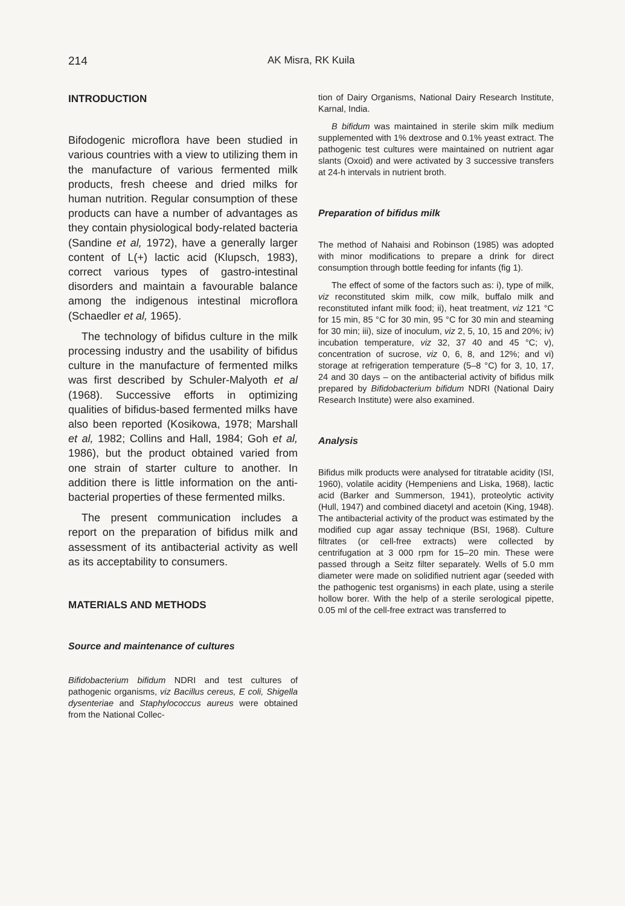214 AK Misra, RK Kuila
INTRODUCTION
Bifodogenic microflora have been studied in various countries with a view to utilizing them in the manufacture of various fermented milk products, fresh cheese and dried milks for human nutrition. Regular consumption of these products can have a number of advantages as they contain physiological body-related bacteria (Sandine et al, 1972), have a generally larger content of L(+) lactic acid (Klupsch, 1983), correct various types of gastro-intestinal disorders and maintain a favourable balance among the indigenous intestinal microflora (Schaedler et al, 1965).
The technology of bifidus culture in the milk processing industry and the usability of bifidus culture in the manufacture of fermented milks was first described by Schuler-Malyoth et al (1968). Successive efforts in optimizing qualities of bifidus-based fermented milks have also been reported (Kosikowa, 1978; Marshall et al, 1982; Collins and Hall, 1984; Goh et al, 1986), but the product obtained varied from one strain of starter culture to another. In addition there is little information on the anti-bacterial properties of these fermented milks.
The present communication includes a report on the preparation of bifidus milk and assessment of its antibacterial activity as well as its acceptability to consumers.
MATERIALS AND METHODS
Source and maintenance of cultures
Bifidobacterium bifidum NDRI and test cultures of pathogenic organisms, viz Bacillus cereus, E coli, Shigella dysenteriae and Staphylococcus aureus were obtained from the National Collec-
tion of Dairy Organisms, National Dairy Research Institute, Karnal, India.
B bifidum was maintained in sterile skim milk medium supplemented with 1% dextrose and 0.1% yeast extract. The pathogenic test cultures were maintained on nutrient agar slants (Oxoid) and were activated by 3 successive transfers at 24-h intervals in nutrient broth.
Preparation of bifidus milk
The method of Nahaisi and Robinson (1985) was adopted with minor modifications to prepare a drink for direct consumption through bottle feeding for infants (fig 1).
The effect of some of the factors such as: i), type of milk, viz reconstituted skim milk, cow milk, buffalo milk and reconstituted infant milk food; ii), heat treatment, viz 121 °C for 15 min, 85 °C for 30 min, 95 °C for 30 min and steaming for 30 min; iii), size of inoculum, viz 2, 5, 10, 15 and 20%; iv) incubation temperature, viz 32, 37 40 and 45 °C; v), concentration of sucrose, viz 0, 6, 8, and 12%; and vi) storage at refrigeration temperature (5–8 °C) for 3, 10, 17, 24 and 30 days – on the antibacterial activity of bifidus milk prepared by Bifidobacterium bifidum NDRI (National Dairy Research Institute) were also examined.
Analysis
Bifidus milk products were analysed for titratable acidity (ISI, 1960), volatile acidity (Hempeniens and Liska, 1968), lactic acid (Barker and Summerson, 1941), proteolytic activity (Hull, 1947) and combined diacetyl and acetoin (King, 1948). The antibacterial activity of the product was estimated by the modified cup agar assay technique (BSI, 1968). Culture filtrates (or cell-free extracts) were collected by centrifugation at 3 000 rpm for 15–20 min. These were passed through a Seitz filter separately. Wells of 5.0 mm diameter were made on solidified nutrient agar (seeded with the pathogenic test organisms) in each plate, using a sterile hollow borer. With the help of a sterile serological pipette, 0.05 ml of the cell-free extract was transferred to